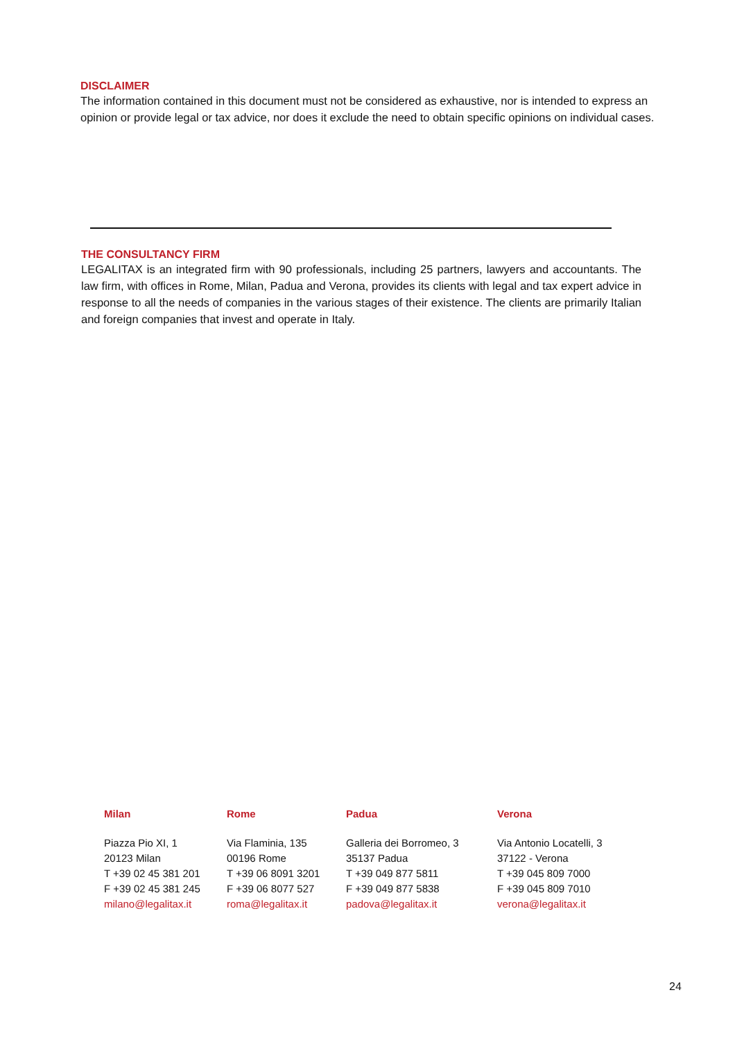DISCLAIMER
The information contained in this document must not be considered as exhaustive, nor is intended to express an opinion or provide legal or tax advice, nor does it exclude the need to obtain specific opinions on individual cases.
THE CONSULTANCY FIRM
LEGALITAX is an integrated firm with 90 professionals, including 25 partners, lawyers and accountants. The law firm, with offices in Rome, Milan, Padua and Verona, provides its clients with legal and tax expert advice in response to all the needs of companies in the various stages of their existence. The clients are primarily Italian and foreign companies that invest and operate in Italy.
| Milan | Rome | Padua | Verona |
| --- | --- | --- | --- |
| Piazza Pio XI, 1 20123 Milan T +39 02 45 381 201 F +39 02 45 381 245 milano@legalitax.it | Via Flaminia, 135 00196 Rome T +39 06 8091 3201 F +39 06 8077 527 roma@legalitax.it | Galleria dei Borromeo, 3 35137 Padua T +39 049 877 5811 F +39 049 877 5838 padova@legalitax.it | Via Antonio Locatelli, 3 37122 - Verona T +39 045 809 7000 F +39 045 809 7010 verona@legalitax.it |
24